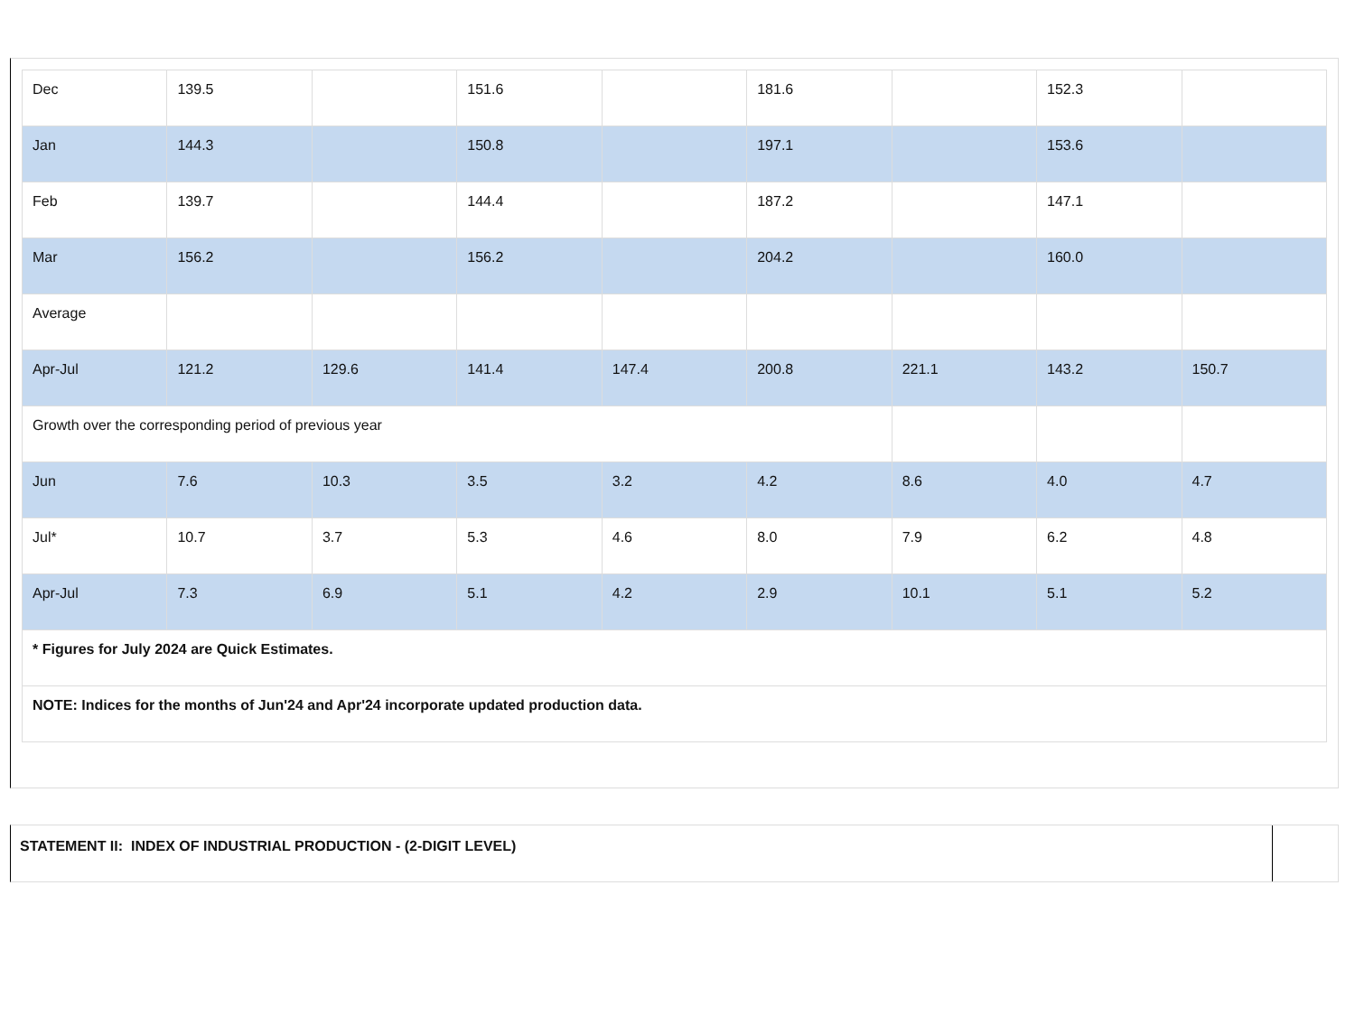| Dec | 139.5 | | 151.6 | | 181.6 | | 152.3 | |
| Jan | 144.3 | | 150.8 | | 197.1 | | 153.6 | |
| Feb | 139.7 | | 144.4 | | 187.2 | | 147.1 | |
| Mar | 156.2 | | 156.2 | | 204.2 | | 160.0 | |
| Average | | | | | | | | |
| Apr-Jul | 121.2 | 129.6 | 141.4 | 147.4 | 200.8 | 221.1 | 143.2 | 150.7 |
| Growth over the corresponding period of previous year | | | | | | | | |
| Jun | 7.6 | 10.3 | 3.5 | 3.2 | 4.2 | 8.6 | 4.0 | 4.7 |
| Jul* | 10.7 | 3.7 | 5.3 | 4.6 | 8.0 | 7.9 | 6.2 | 4.8 |
| Apr-Jul | 7.3 | 6.9 | 5.1 | 4.2 | 2.9 | 10.1 | 5.1 | 5.2 |
| * Figures for July 2024 are Quick Estimates. | | | | | | | | |
| NOTE: Indices for the months of Jun'24 and Apr'24 incorporate updated production data. | | | | | | | | |
STATEMENT II: INDEX OF INDUSTRIAL PRODUCTION - (2-DIGIT LEVEL)